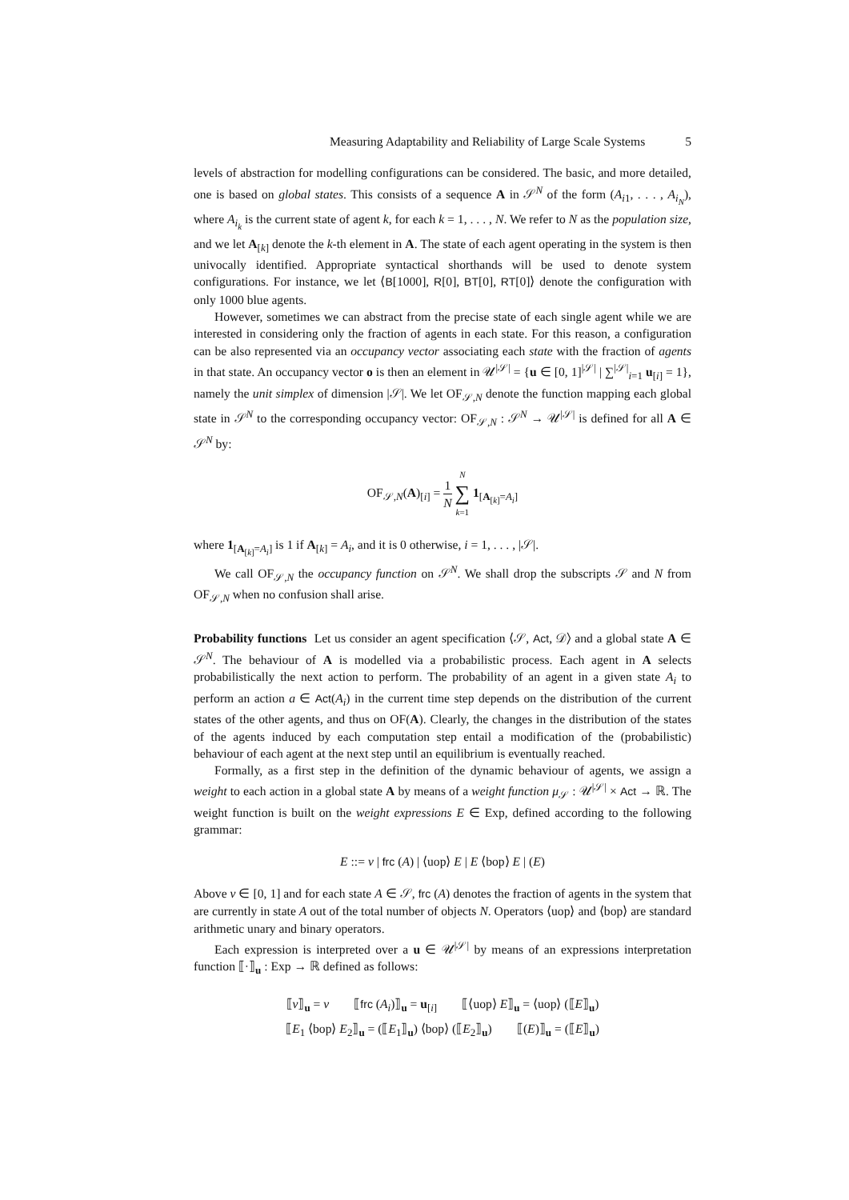Measuring Adaptability and Reliability of Large Scale Systems 5
levels of abstraction for modelling configurations can be considered. The basic, and more detailed, one is based on global states. This consists of a sequence A in 𝒮<sup>N</sup> of the form (A<sub>i1</sub>, . . . , A<sub>i<sub>N</sub></sub>), where A<sub>i<sub>k</sub></sub> is the current state of agent k, for each k = 1, . . . , N. We refer to N as the population size, and we let A<sub>[k]</sub> denote the k-th element in A. The state of each agent operating in the system is then univocally identified. Appropriate syntactical shorthands will be used to denote system configurations. For instance, we let ⟨B[1000], R[0], BT[0], RT[0]⟩ denote the configuration with only 1000 blue agents.
However, sometimes we can abstract from the precise state of each single agent while we are interested in considering only the fraction of agents in each state. For this reason, a configuration can be also represented via an occupancy vector associating each state with the fraction of agents in that state. An occupancy vector o is then an element in 𝒰<sup>|𝒮|</sup> = {u ∈ [0, 1]<sup>|𝒮|</sup> | ∑<sup>|𝒮|</sup><sub>i=1</sub> u<sub>[i]</sub> = 1}, namely the unit simplex of dimension |𝒮|. We let OF<sub>𝒮,N</sub> denote the function mapping each global state in 𝒮<sup>N</sup> to the corresponding occupancy vector: OF<sub>𝒮,N</sub> : 𝒮<sup>N</sup> → 𝒰<sup>|𝒮|</sup> is defined for all A ∈ 𝒮<sup>N</sup> by:
OF<sub>𝒮,N</sub>(A)<sub>[i]</sub> = 1 N N ∑ k=1 1<sub>[A<sub>[k]</sub>=A<sub>i</sub>]</sub>
where 1<sub>[A<sub>[k]</sub>=A<sub>i</sub>]</sub> is 1 if A<sub>[k]</sub> = A<sub>i</sub>, and it is 0 otherwise, i = 1, . . . , |𝒮|.
We call OF<sub>𝒮,N</sub> the occupancy function on 𝒮<sup>N</sup>. We shall drop the subscripts 𝒮 and N from OF<sub>𝒮,N</sub> when no confusion shall arise.
Probability functions Let us consider an agent specification ⟨𝒮, Act, 𝒟⟩ and a global state A ∈ 𝒮<sup>N</sup>. The behaviour of A is modelled via a probabilistic process. Each agent in A selects probabilistically the next action to perform. The probability of an agent in a given state A<sub>i</sub> to perform an action a ∈ Act(A<sub>i</sub>) in the current time step depends on the distribution of the current states of the other agents, and thus on OF(A). Clearly, the changes in the distribution of the states of the agents induced by each computation step entail a modification of the (probabilistic) behaviour of each agent at the next step until an equilibrium is eventually reached.
Formally, as a first step in the definition of the dynamic behaviour of agents, we assign a weight to each action in a global state A by means of a weight function μ<sub>𝒮</sub> : 𝒰<sup>|𝒮|</sup> × Act → ℝ. The weight function is built on the weight expressions E ∈ Exp, defined according to the following grammar:
E ::= v | frc (A) | ⟨uop⟩ E | E ⟨bop⟩ E | (E)
Above v ∈ [0, 1] and for each state A ∈ 𝒮, frc (A) denotes the fraction of agents in the system that are currently in state A out of the total number of objects N. Operators ⟨uop⟩ and ⟨bop⟩ are standard arithmetic unary and binary operators.
Each expression is interpreted over a u ∈ 𝒰<sup>|𝒮|</sup> by means of an expressions interpretation function ⟦·⟧<sub>u</sub> : Exp → ℝ defined as follows:
⟦v⟧<sub>u</sub> = v ⟦frc (A<sub>i</sub>)⟧<sub>u</sub> = u<sub>[i]</sub> ⟦⟨uop⟩ E⟧<sub>u</sub> = ⟨uop⟩ (⟦E⟧<sub>u</sub>)
⟦E<sub>1</sub> ⟨bop⟩ E<sub>2</sub>⟧<sub>u</sub> = (⟦E<sub>1</sub>⟧<sub>u</sub>) ⟨bop⟩ (⟦E<sub>2</sub>⟧<sub>u</sub>) ⟦(E)⟧<sub>u</sub> = (⟦E⟧<sub>u</sub>)